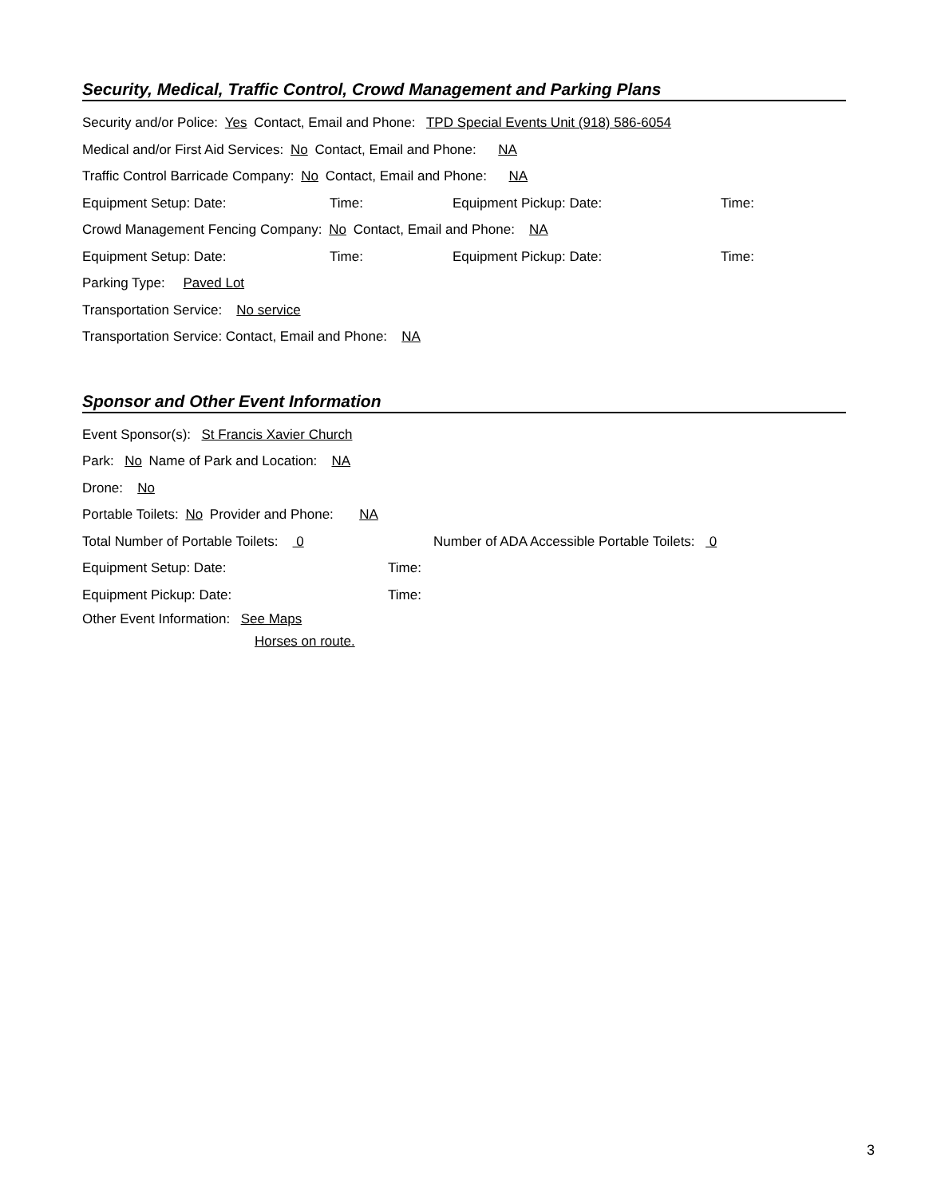Security, Medical, Traffic Control, Crowd Management and Parking Plans
Security and/or Police: Yes Contact, Email and Phone: TPD Special Events Unit (918) 586-6054
Medical and/or First Aid Services: No Contact, Email and Phone: NA
Traffic Control Barricade Company: No Contact, Email and Phone: NA
Equipment Setup: Date: Time: Equipment Pickup: Date: Time:
Crowd Management Fencing Company: No Contact, Email and Phone: NA
Equipment Setup: Date: Time: Equipment Pickup: Date: Time:
Parking Type: Paved Lot
Transportation Service: No service
Transportation Service: Contact, Email and Phone: NA
Sponsor and Other Event Information
Event Sponsor(s): St Francis Xavier Church
Park: No Name of Park and Location: NA
Drone: No
Portable Toilets: No Provider and Phone: NA
Total Number of Portable Toilets: 0 Number of ADA Accessible Portable Toilets: 0
Equipment Setup: Date: Time:
Equipment Pickup: Date: Time:
Other Event Information: See Maps
Horses on route.
3